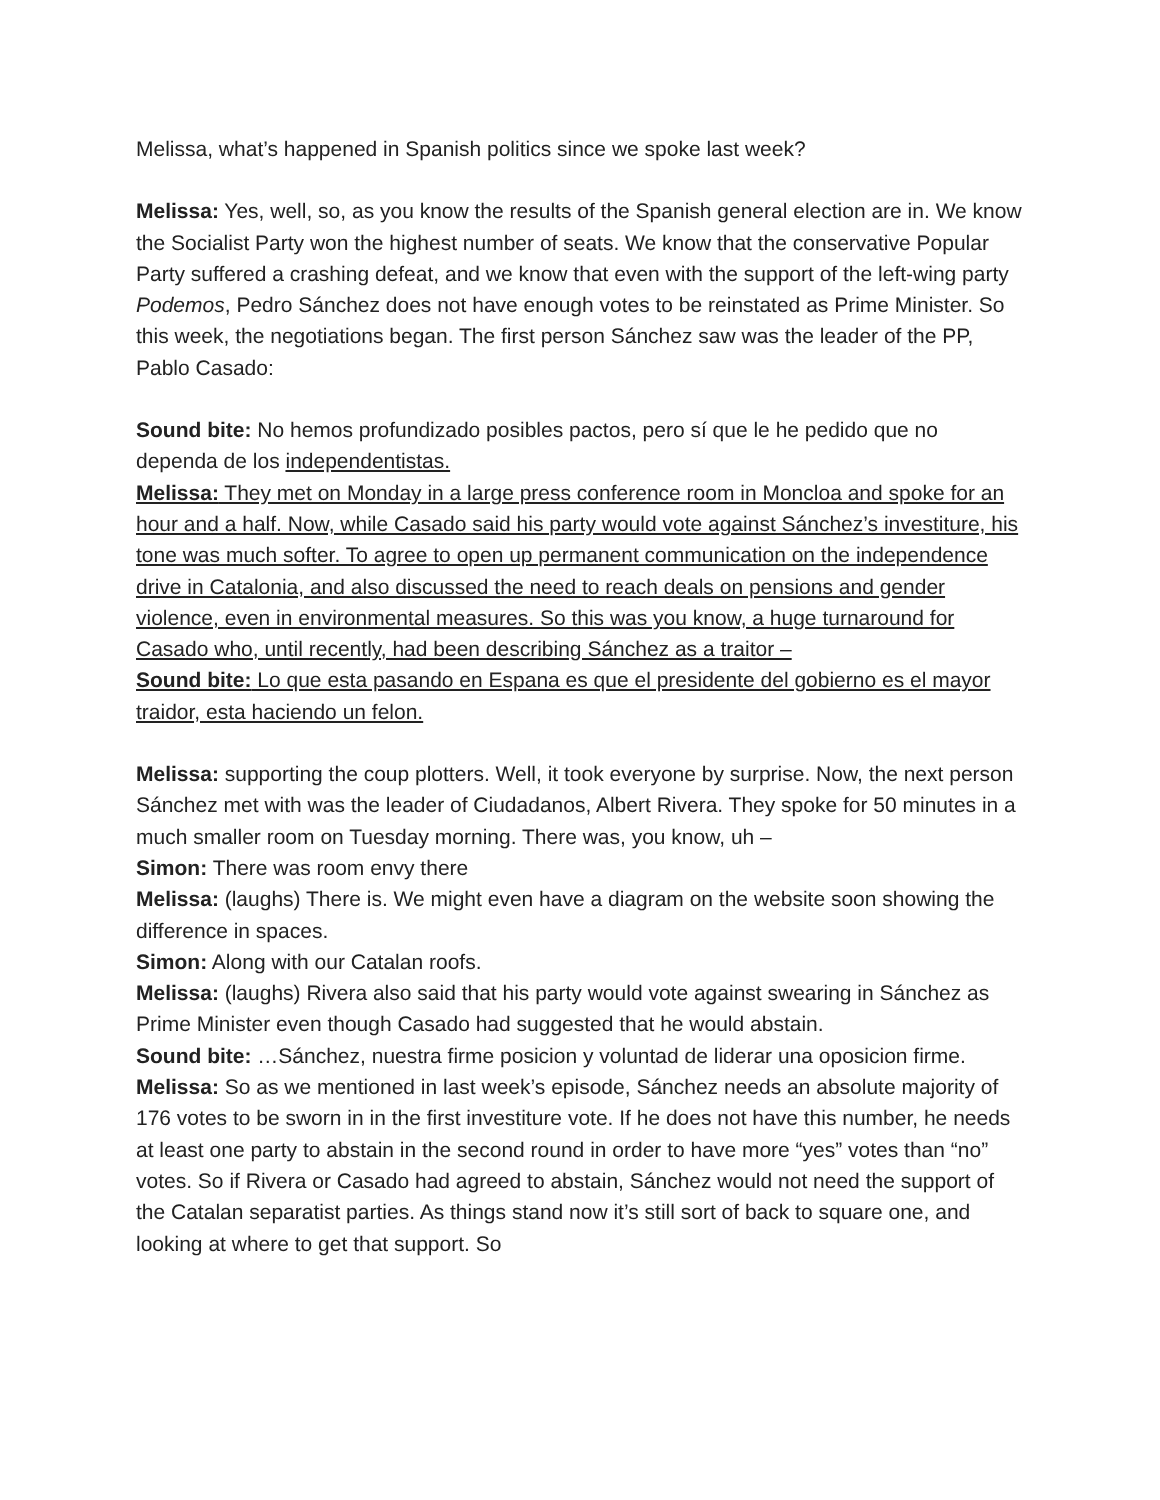Melissa, what’s happened in Spanish politics since we spoke last week?
Melissa: Yes, well, so, as you know the results of the Spanish general election are in. We know the Socialist Party won the highest number of seats. We know that the conservative Popular Party suffered a crashing defeat, and we know that even with the support of the left-wing party Podemos, Pedro Sánchez does not have enough votes to be reinstated as Prime Minister. So this week, the negotiations began. The first person Sánchez saw was the leader of the PP, Pablo Casado:
Sound bite: No hemos profundizado posibles pactos, pero sí que le he pedido que no dependa de los independentistas.
Melissa: They met on Monday in a large press conference room in Moncloa and spoke for an hour and a half. Now, while Casado said his party would vote against Sánchez’s investiture, his tone was much softer. To agree to open up permanent communication on the independence drive in Catalonia, and also discussed the need to reach deals on pensions and gender violence, even in environmental measures. So this was you know, a huge turnaround for Casado who, until recently, had been describing Sánchez as a traitor –
Sound bite: Lo que esta pasando en Espana es que el presidente del gobierno es el mayor traidor, esta haciendo un felon.
Melissa: supporting the coup plotters. Well, it took everyone by surprise. Now, the next person Sánchez met with was the leader of Ciudadanos, Albert Rivera. They spoke for 50 minutes in a much smaller room on Tuesday morning. There was, you know, uh –
Simon: There was room envy there
Melissa: (laughs) There is. We might even have a diagram on the website soon showing the difference in spaces.
Simon: Along with our Catalan roofs.
Melissa: (laughs) Rivera also said that his party would vote against swearing in Sánchez as Prime Minister even though Casado had suggested that he would abstain.
Sound bite: …Sánchez, nuestra firme posicion y voluntad de liderar una oposicion firme.
Melissa: So as we mentioned in last week’s episode, Sánchez needs an absolute majority of 176 votes to be sworn in in the first investiture vote. If he does not have this number, he needs at least one party to abstain in the second round in order to have more “yes” votes than “no” votes. So if Rivera or Casado had agreed to abstain, Sánchez would not need the support of the Catalan separatist parties. As things stand now it’s still sort of back to square one, and looking at where to get that support. So